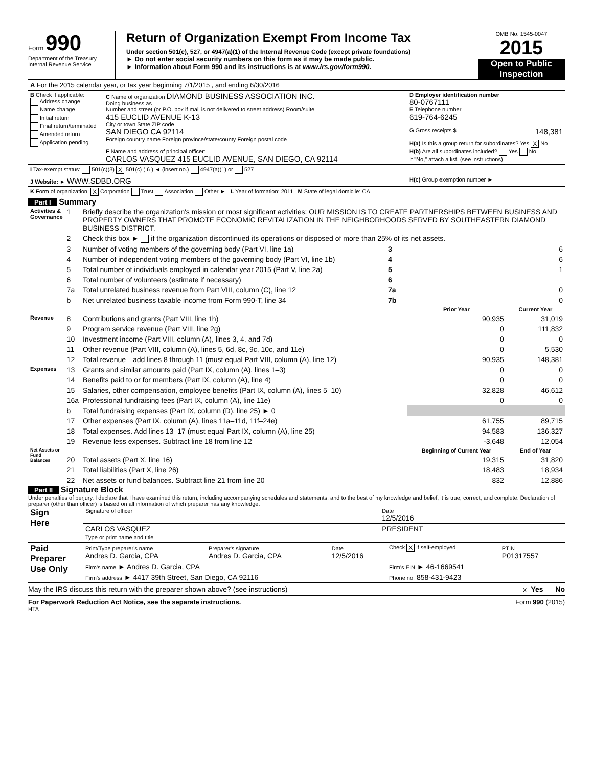Form 990
Department of the Treasury
Internal Revenue Service
Return of Organization Exempt From Income Tax
Under section 501(c), 527, or 4947(a)(1) of the Internal Revenue Code (except private foundations)
► Do not enter social security numbers on this form as it may be made public.
► Information about Form 990 and its instructions is at www.irs.gov/form990.
OMB No. 1545-0047
2015
Open to Public
Inspection
| A For the 2015 calendar year, or tax year beginning 7/1/2015 , and ending 6/30/2016 |
| B Check if applicable: Address change Name change Initial return Final return/terminated Amended return Application pending | C Name of organization DIAMOND BUSINESS ASSOCIATION INC. Doing business as Number and street (or P.O. box if mail is not delivered to street address) Room/suite 415 EUCLID AVENUE K-13 City or town State ZIP code SAN DIEGO CA 92114 Foreign country name Foreign province/state/county Foreign postal code F Name and address of principal officer: CARLOS VASQUEZ 415 EUCLID AVENUE, SAN DIEGO, CA 92114 | D Employer identification number 80-0767111 E Telephone number 619-764-6245 G Gross receipts $ 148,381 H(a) Is this a group return for subordinates? Yes X No H(b) Are all subordinates included? Yes No If "No," attach a list. (see instructions) |
| I Tax-exempt status: 501(c)(3) X 501(c) ( 6 ) ◄ (insert no.) 4947(a)(1) or 527 | | |
| J Website: ► WWW.SDBD.ORG | | H(c) Group exemption number ► |
| K Form of organization: X Corporation Trust Association Other ► L Year of formation: 2011 M State of legal domicile: CA | | |
Part I Summary
| Activities & Governance | 1 | Briefly describe the organization's mission or most significant activities: OUR MISSION IS TO CREATE PARTNERSHIPS BETWEEN BUSINESS AND PROPERTY OWNERS THAT PROMOTE ECONOMIC REVITALIZATION IN THE NEIGHBORHOODS SERVED BY SOUTHEASTERN DIAMOND BUSINESS DISTRICT. | | | |
| | 2 | Check this box ► if the organization discontinued its operations or disposed of more than 25% of its net assets. | | | |
| | 3 | Number of voting members of the governing body (Part VI, line 1a) | 3 | 6 | |
| | 4 | Number of independent voting members of the governing body (Part VI, line 1b) | 4 | 6 | |
| | 5 | Total number of individuals employed in calendar year 2015 (Part V, line 2a) | 5 | 1 | |
| | 6 | Total number of volunteers (estimate if necessary) | 6 | | |
| | 7a | Total unrelated business revenue from Part VIII, column (C), line 12 | 7a | 0 | |
| | b | Net unrelated business taxable income from Form 990-T, line 34 | 7b | 0 | |
| | | | | Prior Year | Current Year |
| Revenue | 8 | Contributions and grants (Part VIII, line 1h) | | 90,935 | 31,019 |
| | 9 | Program service revenue (Part VIII, line 2g) | | 0 | 111,832 |
| | 10 | Investment income (Part VIII, column (A), lines 3, 4, and 7d) | | 0 | 0 |
| | 11 | Other revenue (Part VIII, column (A), lines 5, 6d, 8c, 9c, 10c, and 11e) | | 0 | 5,530 |
| | 12 | Total revenue—add lines 8 through 11 (must equal Part VIII, column (A), line 12) | | 90,935 | 148,381 |
| Expenses | 13 | Grants and similar amounts paid (Part IX, column (A), lines 1–3) | | 0 | 0 |
| | 14 | Benefits paid to or for members (Part IX, column (A), line 4) | | 0 | 0 |
| | 15 | Salaries, other compensation, employee benefits (Part IX, column (A), lines 5–10) | | 32,828 | 46,612 |
| | 16a | Professional fundraising fees (Part IX, column (A), line 11e) | | 0 | 0 |
| | b | Total fundraising expenses (Part IX, column (D), line 25) ► 0 | | | |
| | 17 | Other expenses (Part IX, column (A), lines 11a–11d, 11f–24e) | | 61,755 | 89,715 |
| | 18 | Total expenses. Add lines 13–17 (must equal Part IX, column (A), line 25) | | 94,583 | 136,327 |
| | 19 | Revenue less expenses. Subtract line 18 from line 12 | | -3,648 | 12,054 |
| Net Assets or Fund Balances | | | | Beginning of Current Year | End of Year |
| | 20 | Total assets (Part X, line 16) | | 19,315 | 31,820 |
| | 21 | Total liabilities (Part X, line 26) | | 18,483 | 18,934 |
| | 22 | Net assets or fund balances. Subtract line 21 from line 20 | | 832 | 12,886 |
Part II Signature Block
Under penalties of perjury, I declare that I have examined this return, including accompanying schedules and statements, and to the best of my knowledge and belief, it is true, correct, and complete. Declaration of preparer (other than officer) is based on all information of which preparer has any knowledge.
| Sign Here | Signature of officer | Date 12/5/2016 |
| | CARLOS VASQUEZ Type or print name and title | PRESIDENT |
| Paid Preparer Use Only | Print/Type preparer's name Andres D. Garcia, CPA | Preparer's signature Andres D. Garcia, CPA | Date 12/5/2016 | Check X if self-employed | PTIN P01317557 |
| | Firm's name ► Andres D. Garcia, CPA | | | Firm's EIN ► 46-1669541 | |
| | Firm's address ► 4417 39th Street, San Diego, CA 92116 | | | Phone no. 858-431-9423 | |
May the IRS discuss this return with the preparer shown above? (see instructions) X Yes No
For Paperwork Reduction Act Notice, see the separate instructions. Form 990 (2015)
HTA